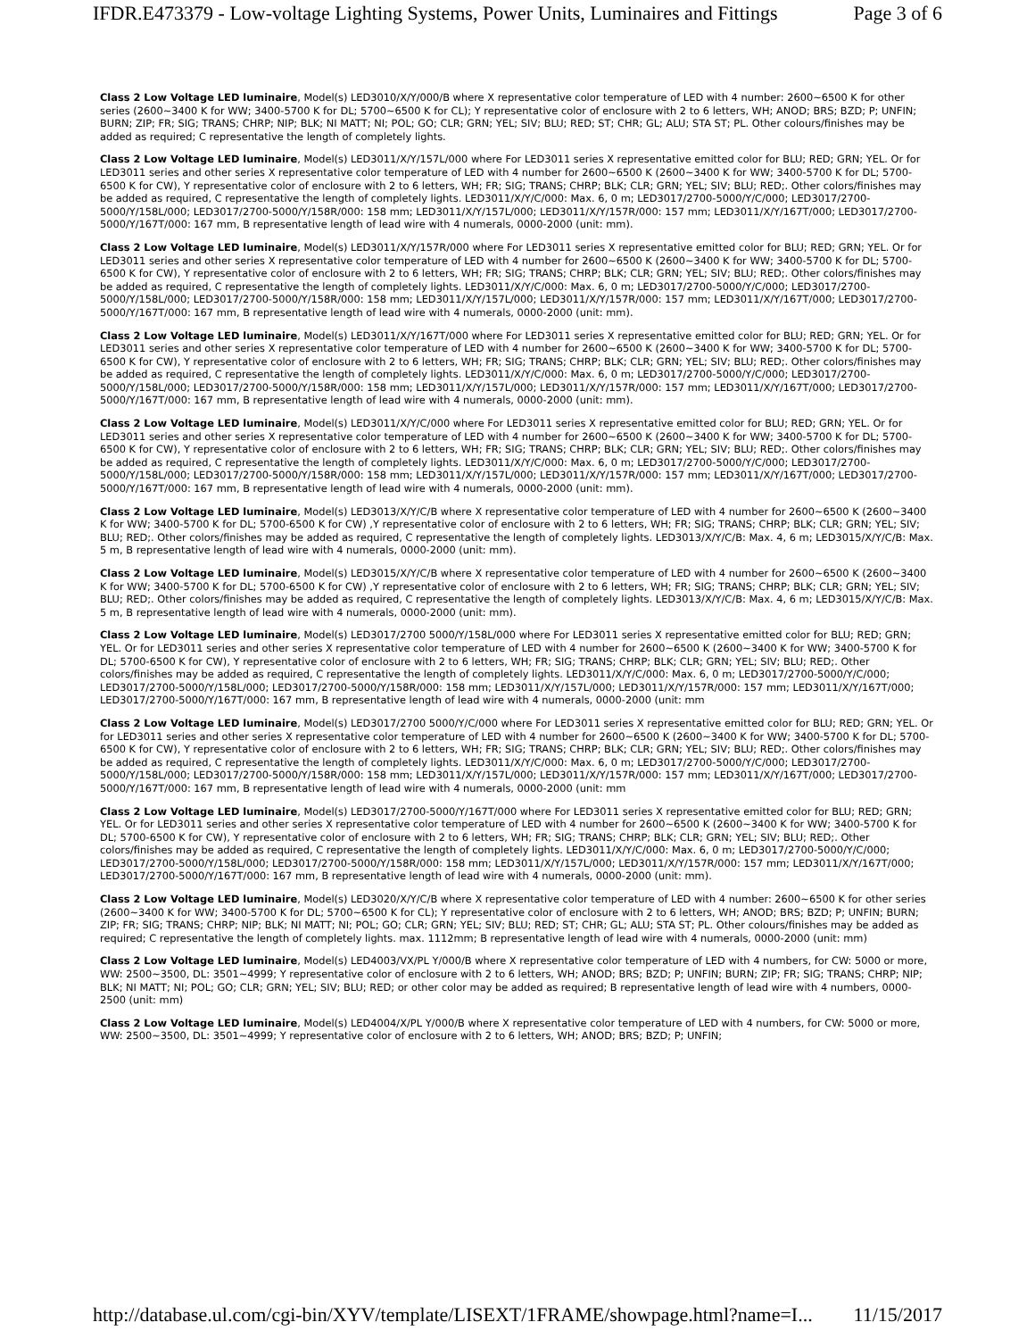IFDR.E473379 - Low-voltage Lighting Systems, Power Units, Luminaires and Fittings Page 3 of 6
Class 2 Low Voltage LED luminaire, Model(s) LED3010/X/Y/000/B where X representative color temperature of LED with 4 number: 2600~6500 K for other series (2600~3400 K for WW; 3400-5700 K for DL; 5700~6500 K for CL); Y representative color of enclosure with 2 to 6 letters, WH; ANOD; BRS; BZD; P; UNFIN; BURN; ZIP; FR; SIG; TRANS; CHRP; NIP; BLK; NI MATT; NI; POL; GO; CLR; GRN; YEL; SIV; BLU; RED; ST; CHR; GL; ALU; STA ST; PL. Other colours/finishes may be added as required; C representative the length of completely lights.
Class 2 Low Voltage LED luminaire, Model(s) LED3011/X/Y/157L/000 where For LED3011 series X representative emitted color for BLU; RED; GRN; YEL. Or for LED3011 series and other series X representative color temperature of LED with 4 number for 2600~6500 K (2600~3400 K for WW; 3400-5700 K for DL; 5700-6500 K for CW), Y representative color of enclosure with 2 to 6 letters, WH; FR; SIG; TRANS; CHRP; BLK; CLR; GRN; YEL; SIV; BLU; RED;. Other colors/finishes may be added as required, C representative the length of completely lights. LED3011/X/Y/C/000: Max. 6, 0 m; LED3017/2700-5000/Y/C/000; LED3017/2700-5000/Y/158L/000; LED3017/2700-5000/Y/158R/000: 158 mm; LED3011/X/Y/157L/000; LED3011/X/Y/157R/000: 157 mm; LED3011/X/Y/167T/000; LED3017/2700-5000/Y/167T/000: 167 mm, B representative length of lead wire with 4 numerals, 0000-2000 (unit: mm).
Class 2 Low Voltage LED luminaire, Model(s) LED3011/X/Y/157R/000 where For LED3011 series X representative emitted color for BLU; RED; GRN; YEL. Or for LED3011 series and other series X representative color temperature of LED with 4 number for 2600~6500 K (2600~3400 K for WW; 3400-5700 K for DL; 5700-6500 K for CW), Y representative color of enclosure with 2 to 6 letters, WH; FR; SIG; TRANS; CHRP; BLK; CLR; GRN; YEL; SIV; BLU; RED;. Other colors/finishes may be added as required, C representative the length of completely lights. LED3011/X/Y/C/000: Max. 6, 0 m; LED3017/2700-5000/Y/C/000; LED3017/2700-5000/Y/158L/000; LED3017/2700-5000/Y/158R/000: 158 mm; LED3011/X/Y/157L/000; LED3011/X/Y/157R/000: 157 mm; LED3011/X/Y/167T/000; LED3017/2700-5000/Y/167T/000: 167 mm, B representative length of lead wire with 4 numerals, 0000-2000 (unit: mm).
Class 2 Low Voltage LED luminaire, Model(s) LED3011/X/Y/167T/000 where For LED3011 series X representative emitted color for BLU; RED; GRN; YEL. Or for LED3011 series and other series X representative color temperature of LED with 4 number for 2600~6500 K (2600~3400 K for WW; 3400-5700 K for DL; 5700-6500 K for CW), Y representative color of enclosure with 2 to 6 letters, WH; FR; SIG; TRANS; CHRP; BLK; CLR; GRN; YEL; SIV; BLU; RED;. Other colors/finishes may be added as required, C representative the length of completely lights. LED3011/X/Y/C/000: Max. 6, 0 m; LED3017/2700-5000/Y/C/000; LED3017/2700-5000/Y/158L/000; LED3017/2700-5000/Y/158R/000: 158 mm; LED3011/X/Y/157L/000; LED3011/X/Y/157R/000: 157 mm; LED3011/X/Y/167T/000; LED3017/2700-5000/Y/167T/000: 167 mm, B representative length of lead wire with 4 numerals, 0000-2000 (unit: mm).
Class 2 Low Voltage LED luminaire, Model(s) LED3011/X/Y/C/000 where For LED3011 series X representative emitted color for BLU; RED; GRN; YEL. Or for LED3011 series and other series X representative color temperature of LED with 4 number for 2600~6500 K (2600~3400 K for WW; 3400-5700 K for DL; 5700-6500 K for CW), Y representative color of enclosure with 2 to 6 letters, WH; FR; SIG; TRANS; CHRP; BLK; CLR; GRN; YEL; SIV; BLU; RED;. Other colors/finishes may be added as required, C representative the length of completely lights. LED3011/X/Y/C/000: Max. 6, 0 m; LED3017/2700-5000/Y/C/000; LED3017/2700-5000/Y/158L/000; LED3017/2700-5000/Y/158R/000: 158 mm; LED3011/X/Y/157L/000; LED3011/X/Y/157R/000: 157 mm; LED3011/X/Y/167T/000; LED3017/2700-5000/Y/167T/000: 167 mm, B representative length of lead wire with 4 numerals, 0000-2000 (unit: mm).
Class 2 Low Voltage LED luminaire, Model(s) LED3013/X/Y/C/B where X representative color temperature of LED with 4 number for 2600~6500 K (2600~3400 K for WW; 3400-5700 K for DL; 5700-6500 K for CW) ,Y representative color of enclosure with 2 to 6 letters, WH; FR; SIG; TRANS; CHRP; BLK; CLR; GRN; YEL; SIV; BLU; RED;. Other colors/finishes may be added as required, C representative the length of completely lights. LED3013/X/Y/C/B: Max. 4, 6 m; LED3015/X/Y/C/B: Max. 5 m, B representative length of lead wire with 4 numerals, 0000-2000 (unit: mm).
Class 2 Low Voltage LED luminaire, Model(s) LED3015/X/Y/C/B where X representative color temperature of LED with 4 number for 2600~6500 K (2600~3400 K for WW; 3400-5700 K for DL; 5700-6500 K for CW) ,Y representative color of enclosure with 2 to 6 letters, WH; FR; SIG; TRANS; CHRP; BLK; CLR; GRN; YEL; SIV; BLU; RED;. Other colors/finishes may be added as required, C representative the length of completely lights. LED3013/X/Y/C/B: Max. 4, 6 m; LED3015/X/Y/C/B: Max. 5 m, B representative length of lead wire with 4 numerals, 0000-2000 (unit: mm).
Class 2 Low Voltage LED luminaire, Model(s) LED3017/2700 5000/Y/158L/000 where For LED3011 series X representative emitted color for BLU; RED; GRN; YEL. Or for LED3011 series and other series X representative color temperature of LED with 4 number for 2600~6500 K (2600~3400 K for WW; 3400-5700 K for DL; 5700-6500 K for CW), Y representative color of enclosure with 2 to 6 letters, WH; FR; SIG; TRANS; CHRP; BLK; CLR; GRN; YEL; SIV; BLU; RED;. Other colors/finishes may be added as required, C representative the length of completely lights. LED3011/X/Y/C/000: Max. 6, 0 m; LED3017/2700-5000/Y/C/000; LED3017/2700-5000/Y/158L/000; LED3017/2700-5000/Y/158R/000: 158 mm; LED3011/X/Y/157L/000; LED3011/X/Y/157R/000: 157 mm; LED3011/X/Y/167T/000; LED3017/2700-5000/Y/167T/000: 167 mm, B representative length of lead wire with 4 numerals, 0000-2000 (unit: mm
Class 2 Low Voltage LED luminaire, Model(s) LED3017/2700 5000/Y/C/000 where For LED3011 series X representative emitted color for BLU; RED; GRN; YEL. Or for LED3011 series and other series X representative color temperature of LED with 4 number for 2600~6500 K (2600~3400 K for WW; 3400-5700 K for DL; 5700-6500 K for CW), Y representative color of enclosure with 2 to 6 letters, WH; FR; SIG; TRANS; CHRP; BLK; CLR; GRN; YEL; SIV; BLU; RED;. Other colors/finishes may be added as required, C representative the length of completely lights. LED3011/X/Y/C/000: Max. 6, 0 m; LED3017/2700-5000/Y/C/000; LED3017/2700-5000/Y/158L/000; LED3017/2700-5000/Y/158R/000: 158 mm; LED3011/X/Y/157L/000; LED3011/X/Y/157R/000: 157 mm; LED3011/X/Y/167T/000; LED3017/2700-5000/Y/167T/000: 167 mm, B representative length of lead wire with 4 numerals, 0000-2000 (unit: mm
Class 2 Low Voltage LED luminaire, Model(s) LED3017/2700-5000/Y/167T/000 where For LED3011 series X representative emitted color for BLU; RED; GRN; YEL. Or for LED3011 series and other series X representative color temperature of LED with 4 number for 2600~6500 K (2600~3400 K for WW; 3400-5700 K for DL; 5700-6500 K for CW), Y representative color of enclosure with 2 to 6 letters, WH; FR; SIG; TRANS; CHRP; BLK; CLR; GRN; YEL; SIV; BLU; RED;. Other colors/finishes may be added as required, C representative the length of completely lights. LED3011/X/Y/C/000: Max. 6, 0 m; LED3017/2700-5000/Y/C/000; LED3017/2700-5000/Y/158L/000; LED3017/2700-5000/Y/158R/000: 158 mm; LED3011/X/Y/157L/000; LED3011/X/Y/157R/000: 157 mm; LED3011/X/Y/167T/000; LED3017/2700-5000/Y/167T/000: 167 mm, B representative length of lead wire with 4 numerals, 0000-2000 (unit: mm).
Class 2 Low Voltage LED luminaire, Model(s) LED3020/X/Y/C/B where X representative color temperature of LED with 4 number: 2600~6500 K for other series (2600~3400 K for WW; 3400-5700 K for DL; 5700~6500 K for CL); Y representative color of enclosure with 2 to 6 letters, WH; ANOD; BRS; BZD; P; UNFIN; BURN; ZIP; FR; SIG; TRANS; CHRP; NIP; BLK; NI MATT; NI; POL; GO; CLR; GRN; YEL; SIV; BLU; RED; ST; CHR; GL; ALU; STA ST; PL. Other colours/finishes may be added as required; C representative the length of completely lights. max. 1112mm; B representative length of lead wire with 4 numerals, 0000-2000 (unit: mm)
Class 2 Low Voltage LED luminaire, Model(s) LED4003/VX/PL Y/000/B where X representative color temperature of LED with 4 numbers, for CW: 5000 or more, WW: 2500~3500, DL: 3501~4999; Y representative color of enclosure with 2 to 6 letters, WH; ANOD; BRS; BZD; P; UNFIN; BURN; ZIP; FR; SIG; TRANS; CHRP; NIP; BLK; NI MATT; NI; POL; GO; CLR; GRN; YEL; SIV; BLU; RED; or other color may be added as required; B representative length of lead wire with 4 numbers, 0000-2500 (unit: mm)
Class 2 Low Voltage LED luminaire, Model(s) LED4004/X/PL Y/000/B where X representative color temperature of LED with 4 numbers, for CW: 5000 or more, WW: 2500~3500, DL: 3501~4999; Y representative color of enclosure with 2 to 6 letters, WH; ANOD; BRS; BZD; P; UNFIN;
http://database.ul.com/cgi-bin/XYV/template/LISEXT/1FRAME/showpage.html?name=I... 11/15/2017